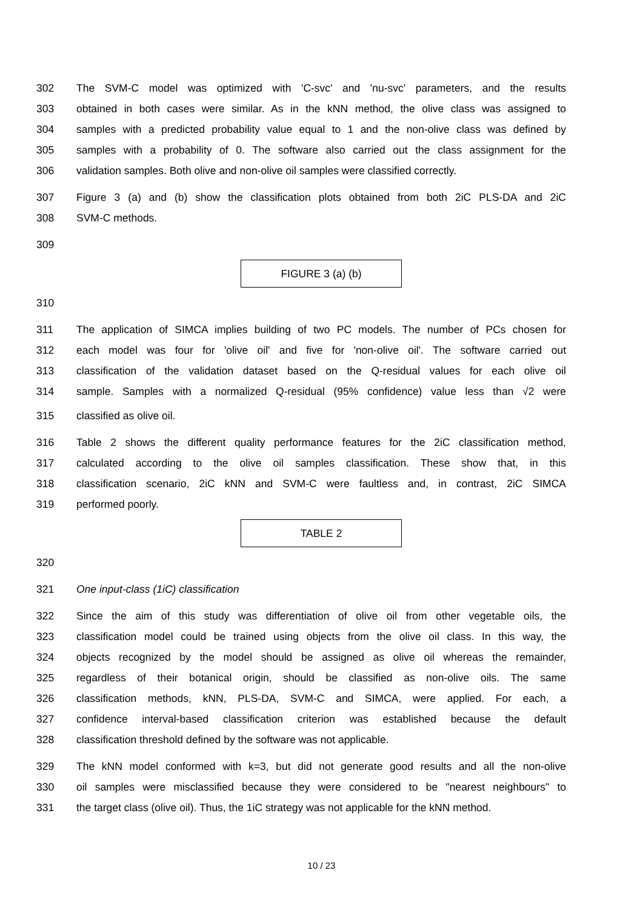302 The SVM-C model was optimized with 'C-svc' and 'nu-svc' parameters, and the results
303 obtained in both cases were similar. As in the kNN method, the olive class was assigned to
304 samples with a predicted probability value equal to 1 and the non-olive class was defined by
305 samples with a probability of 0. The software also carried out the class assignment for the
306 validation samples. Both olive and non-olive oil samples were classified correctly.
307 Figure 3 (a) and (b) show the classification plots obtained from both 2iC PLS-DA and 2iC
308 SVM-C methods.
309
FIGURE 3 (a) (b)
310
311 The application of SIMCA implies building of two PC models. The number of PCs chosen for
312 each model was four for 'olive oil' and five for 'non-olive oil'. The software carried out
313 classification of the validation dataset based on the Q-residual values for each olive oil
314 sample. Samples with a normalized Q-residual (95% confidence) value less than √2 were
315 classified as olive oil.
316 Table 2 shows the different quality performance features for the 2iC classification method,
317 calculated according to the olive oil samples classification. These show that, in this
318 classification scenario, 2iC kNN and SVM-C were faultless and, in contrast, 2iC SIMCA
319 performed poorly.
TABLE 2
320
321 One input-class (1iC) classification
322 Since the aim of this study was differentiation of olive oil from other vegetable oils, the
323 classification model could be trained using objects from the olive oil class. In this way, the
324 objects recognized by the model should be assigned as olive oil whereas the remainder,
325 regardless of their botanical origin, should be classified as non-olive oils. The same
326 classification methods, kNN, PLS-DA, SVM-C and SIMCA, were applied. For each, a
327 confidence interval-based classification criterion was established because the default
328 classification threshold defined by the software was not applicable.
329 The kNN model conformed with k=3, but did not generate good results and all the non-olive
330 oil samples were misclassified because they were considered to be "nearest neighbours" to
331 the target class (olive oil). Thus, the 1iC strategy was not applicable for the kNN method.
10 / 23